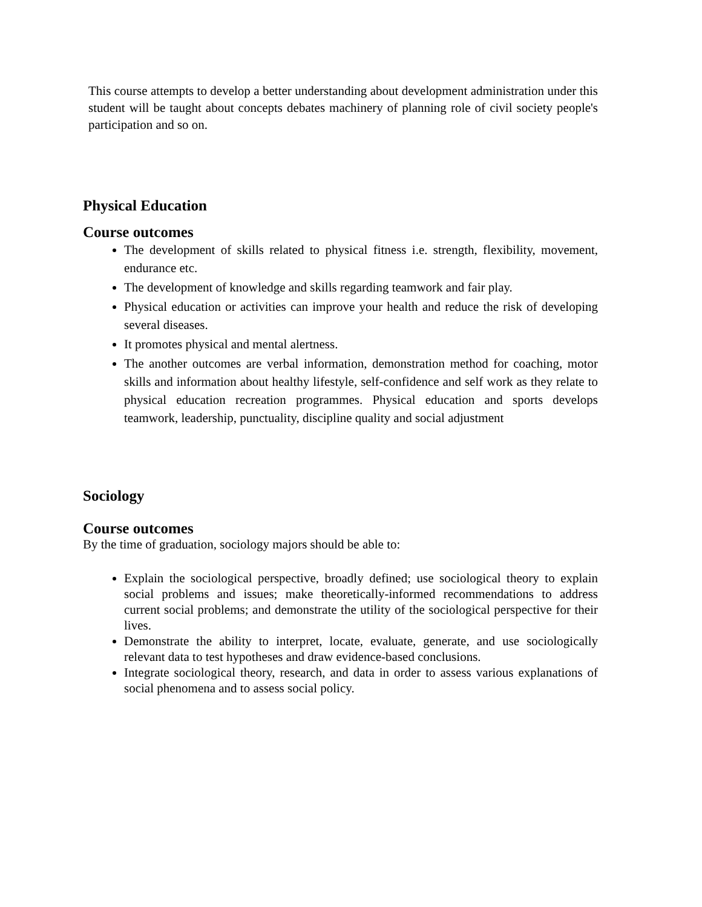This course attempts to develop a better understanding about development administration under this student will be taught about concepts debates machinery of planning role of civil society people's participation and so on.
Physical Education
Course outcomes
The development of skills related to physical fitness i.e. strength, flexibility, movement, endurance etc.
The development of knowledge and skills regarding teamwork and fair play.
Physical education or activities can improve your health and reduce the risk of developing several diseases.
It promotes physical and mental alertness.
The another outcomes are verbal information, demonstration method for coaching, motor skills and information about healthy lifestyle, self-confidence and self work as they relate to physical education recreation programmes. Physical education and sports develops teamwork, leadership, punctuality, discipline quality and social adjustment
Sociology
Course outcomes
By the time of graduation, sociology majors should be able to:
Explain the sociological perspective, broadly defined; use sociological theory to explain social problems and issues; make theoretically-informed recommendations to address current social problems; and demonstrate the utility of the sociological perspective for their lives.
Demonstrate the ability to interpret, locate, evaluate, generate, and use sociologically relevant data to test hypotheses and draw evidence-based conclusions.
Integrate sociological theory, research, and data in order to assess various explanations of social phenomena and to assess social policy.